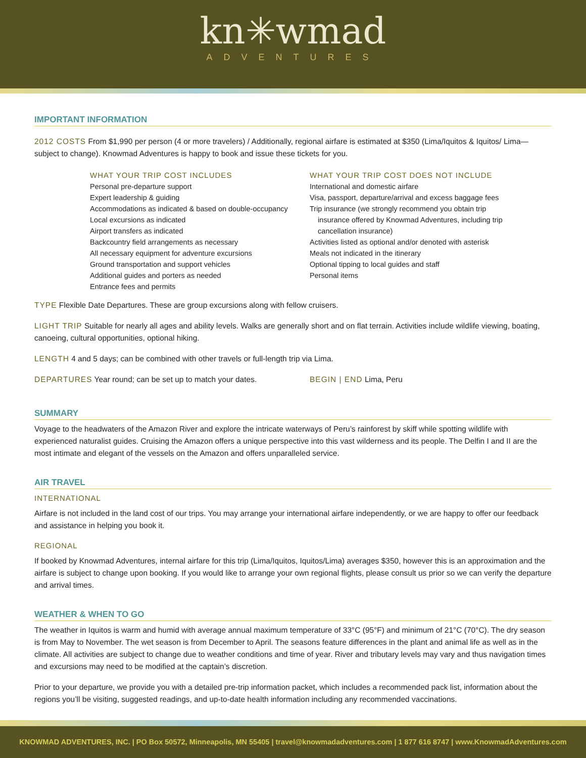kn✳wmad
ADVENTURES
IMPORTANT INFORMATION
2012 COSTS From $1,990 per person (4 or more travelers) / Additionally, regional airfare is estimated at $350 (Lima/Iquitos & Iquitos/ Lima—subject to change). Knowmad Adventures is happy to book and issue these tickets for you.
WHAT YOUR TRIP COST INCLUDES
Personal pre-departure support
Expert leadership & guiding
Accommodations as indicated & based on double-occupancy
Local excursions as indicated
Airport transfers as indicated
Backcountry field arrangements as necessary
All necessary equipment for adventure excursions
Ground transportation and support vehicles
Additional guides and porters as needed
Entrance fees and permits
WHAT YOUR TRIP COST DOES NOT INCLUDE
International and domestic airfare
Visa, passport, departure/arrival and excess baggage fees
Trip insurance (we strongly recommend you obtain trip
insurance offered by Knowmad Adventures, including trip
cancellation insurance)
Activities listed as optional and/or denoted with asterisk
Meals not indicated in the itinerary
Optional tipping to local guides and staff
Personal items
TYPE Flexible Date Departures. These are group excursions along with fellow cruisers.
LIGHT TRIP Suitable for nearly all ages and ability levels. Walks are generally short and on flat terrain. Activities include wildlife viewing, boating, canoeing, cultural opportunities, optional hiking.
LENGTH 4 and 5 days; can be combined with other travels or full-length trip via Lima.
DEPARTURES Year round; can be set up to match your dates. BEGIN | END Lima, Peru
SUMMARY
Voyage to the headwaters of the Amazon River and explore the intricate waterways of Peru’s rainforest by skiff while spotting wildlife with experienced naturalist guides. Cruising the Amazon offers a unique perspective into this vast wilderness and its people. The Delfin I and II are the most intimate and elegant of the vessels on the Amazon and offers unparalleled service.
AIR TRAVEL
INTERNATIONAL
Airfare is not included in the land cost of our trips. You may arrange your international airfare independently, or we are happy to offer our feedback and assistance in helping you book it.
REGIONAL
If booked by Knowmad Adventures, internal airfare for this trip (Lima/Iquitos, Iquitos/Lima) averages $350, however this is an approximation and the airfare is subject to change upon booking. If you would like to arrange your own regional flights, please consult us prior so we can verify the departure and arrival times.
WEATHER & WHEN TO GO
The weather in Iquitos is warm and humid with average annual maximum temperature of 33°C (95°F) and minimum of 21°C (70°C). The dry season is from May to November. The wet season is from December to April. The seasons feature differences in the plant and animal life as well as in the climate. All activities are subject to change due to weather conditions and time of year. River and tributary levels may vary and thus navigation times and excursions may need to be modified at the captain’s discretion.
Prior to your departure, we provide you with a detailed pre-trip information packet, which includes a recommended pack list, information about the regions you’ll be visiting, suggested readings, and up-to-date health information including any recommended vaccinations.
KNOWMAD ADVENTURES, INC. | PO Box 50572, Minneapolis, MN 55405 | travel@knowmadadventures.com | 1 877 616 8747 | www.KnowmadAdventures.com